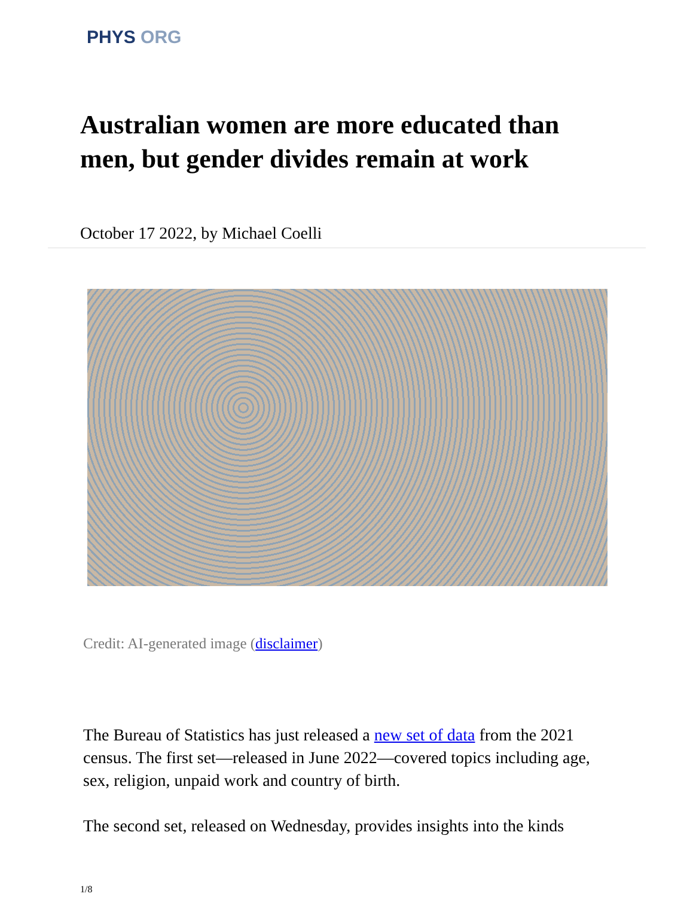PHYS ORG
Australian women are more educated than men, but gender divides remain at work
October 17 2022, by Michael Coelli
Credit: AI-generated image (disclaimer)
The Bureau of Statistics has just released a new set of data from the 2021 census. The first set—released in June 2022—covered topics including age, sex, religion, unpaid work and country of birth.
The second set, released on Wednesday, provides insights into the kinds
1/8